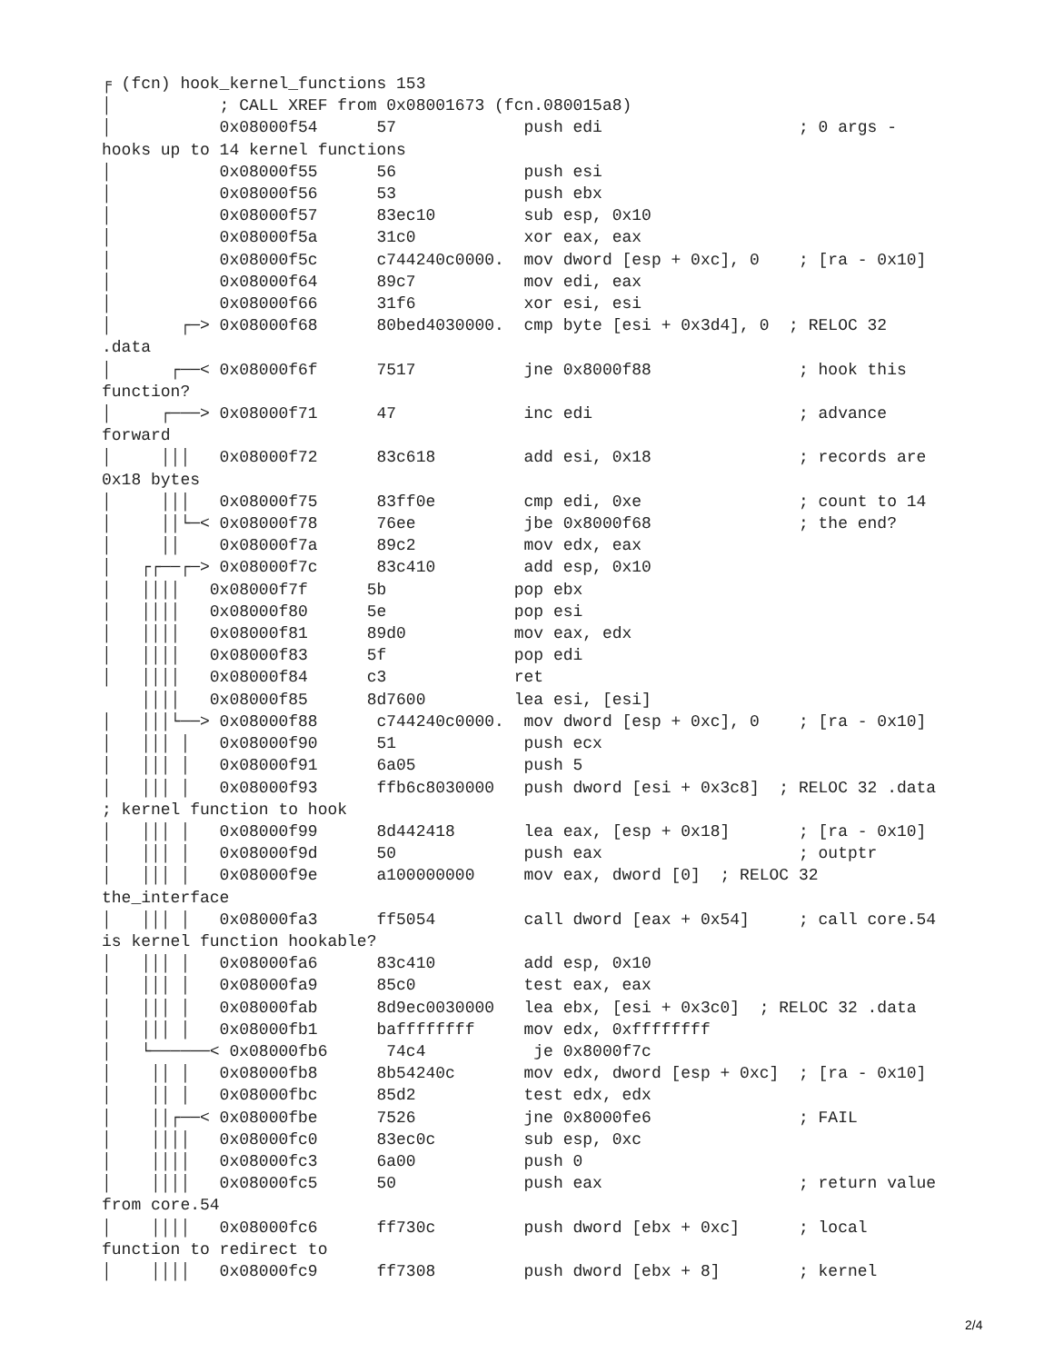╒ (fcn) hook_kernel_functions 153
│           ; CALL XREF from 0x08001673 (fcn.080015a8)
│           0x08000f54      57             push edi                    ; 0 args -
hooks up to 14 kernel functions
│           0x08000f55      56             push esi
│           0x08000f56      53             push ebx
│           0x08000f57      83ec10         sub esp, 0x10
│           0x08000f5a      31c0           xor eax, eax
│           0x08000f5c      c744240c0000.  mov dword [esp + 0xc], 0    ; [ra - 0x10]
│           0x08000f64      89c7           mov edi, eax
│           0x08000f66      31f6           xor esi, esi
│       ┌─> 0x08000f68      80bed4030000.  cmp byte [esi + 0x3d4], 0  ; RELOC 32
.data
│      ┌──< 0x08000f6f      7517           jne 0x8000f88               ; hook this
function?
│     ┌───> 0x08000f71      47             inc edi                     ; advance
forward
│     │││   0x08000f72      83c618         add esi, 0x18               ; records are
0x18 bytes
│     │││   0x08000f75      83ff0e         cmp edi, 0xe                ; count to 14
│     ││└─< 0x08000f78      76ee           jbe 0x8000f68               ; the end?
│     ││    0x08000f7a      89c2           mov edx, eax
│   ┌┌──┌─> 0x08000f7c      83c410         add esp, 0x10
│   ││││   0x08000f7f      5b             pop ebx
│   ││││   0x08000f80      5e             pop esi
│   ││││   0x08000f81      89d0           mov eax, edx
│   ││││   0x08000f83      5f             pop edi
│   ││││   0x08000f84      c3             ret
    ││││   0x08000f85      8d7600         lea esi, [esi]
│   │││└──> 0x08000f88      c744240c0000.  mov dword [esp + 0xc], 0    ; [ra - 0x10]
│   │││ │   0x08000f90      51             push ecx
│   │││ │   0x08000f91      6a05           push 5
│   │││ │   0x08000f93      ffb6c8030000   push dword [esi + 0x3c8]  ; RELOC 32 .data
; kernel function to hook
│   │││ │   0x08000f99      8d442418       lea eax, [esp + 0x18]       ; [ra - 0x10]
│   │││ │   0x08000f9d      50             push eax                    ; outptr
│   │││ │   0x08000f9e      a100000000     mov eax, dword [0]  ; RELOC 32
the_interface
│   │││ │   0x08000fa3      ff5054         call dword [eax + 0x54]     ; call core.54
is kernel function hookable?
│   │││ │   0x08000fa6      83c410         add esp, 0x10
│   │││ │   0x08000fa9      85c0           test eax, eax
│   │││ │   0x08000fab      8d9ec0030000   lea ebx, [esi + 0x3c0]  ; RELOC 32 .data
│   │││ │   0x08000fb1      baffffffff     mov edx, 0xffffffff
│   └──────< 0x08000fb6      74c4           je 0x8000f7c
│    ││ │   0x08000fb8      8b54240c       mov edx, dword [esp + 0xc]  ; [ra - 0x10]
│    ││ │   0x08000fbc      85d2           test edx, edx
│    ││┌──< 0x08000fbe      7526           jne 0x8000fe6               ; FAIL
│    ││││   0x08000fc0      83ec0c         sub esp, 0xc
│    ││││   0x08000fc3      6a00           push 0
│    ││││   0x08000fc5      50             push eax                    ; return value
from core.54
│    ││││   0x08000fc6      ff730c         push dword [ebx + 0xc]      ; local
function to redirect to
│    ││││   0x08000fc9      ff7308         push dword [ebx + 8]        ; kernel
2/4